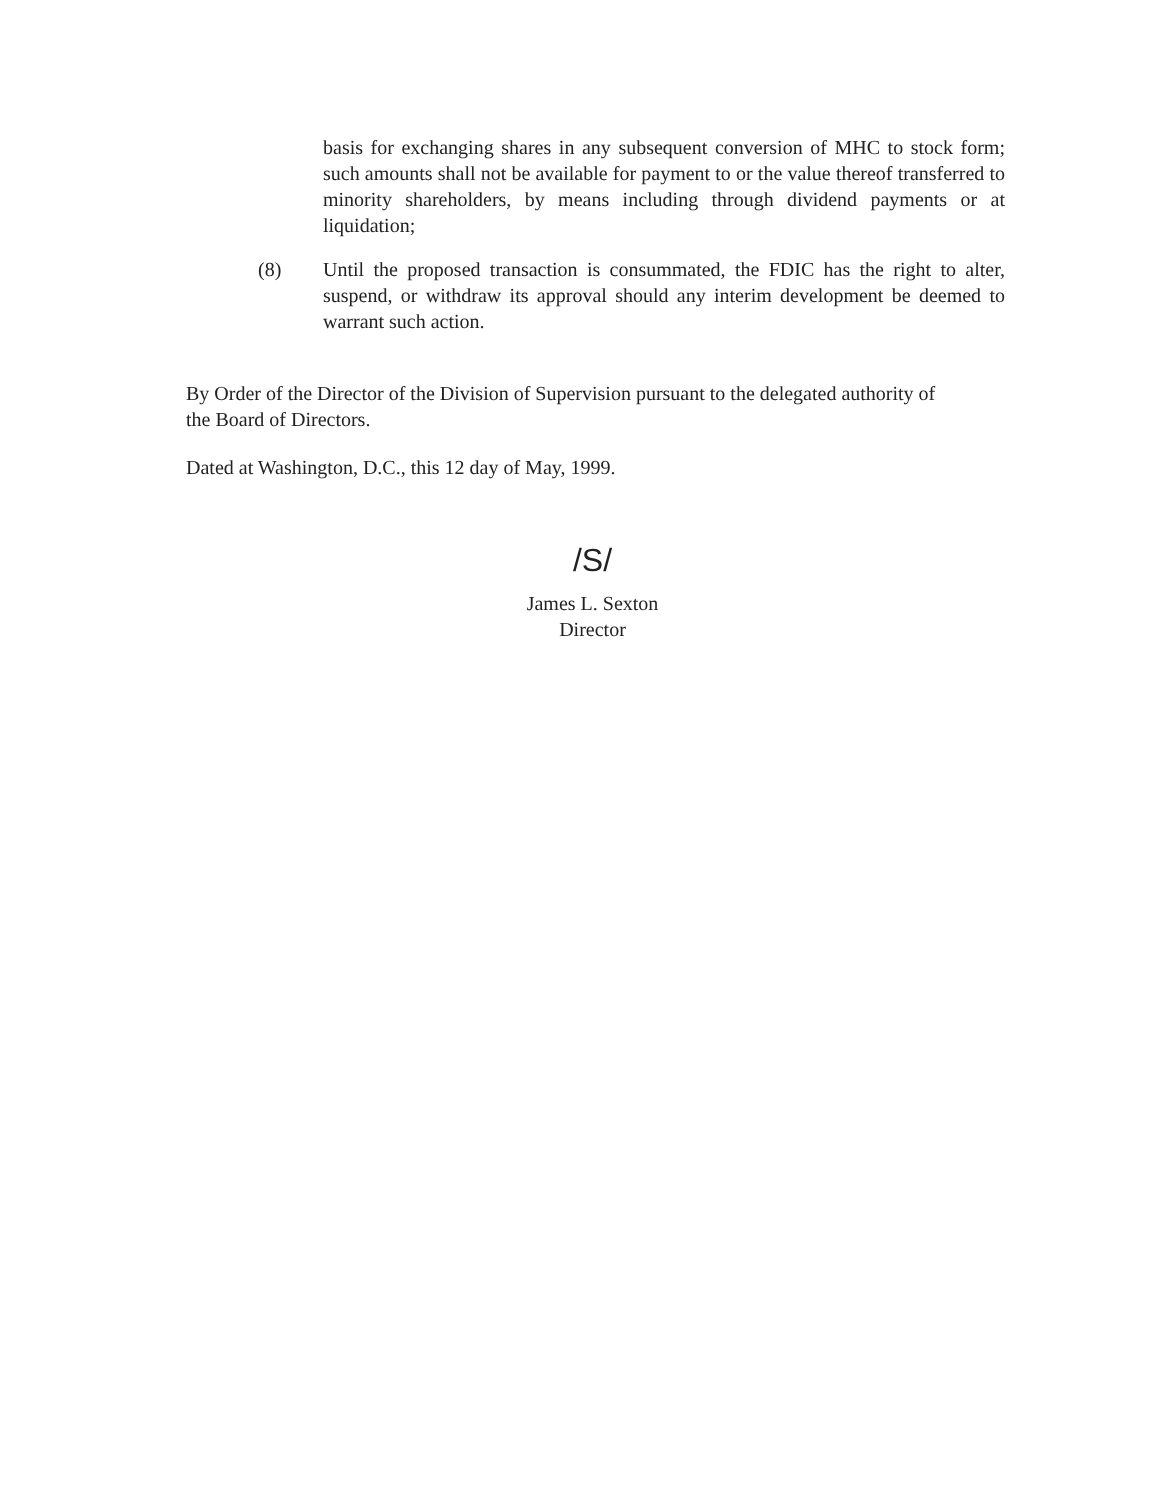basis for exchanging shares in any subsequent conversion of MHC to stock form; such amounts shall not be available for payment to or the value thereof transferred to minority shareholders, by means including through dividend payments or at liquidation;
(8) Until the proposed transaction is consummated, the FDIC has the right to alter, suspend, or withdraw its approval should any interim development be deemed to warrant such action.
By Order of the Director of the Division of Supervision pursuant to the delegated authority of the Board of Directors.
Dated at Washington, D.C., this 12 day of May, 1999.
/S/
James L. Sexton
Director